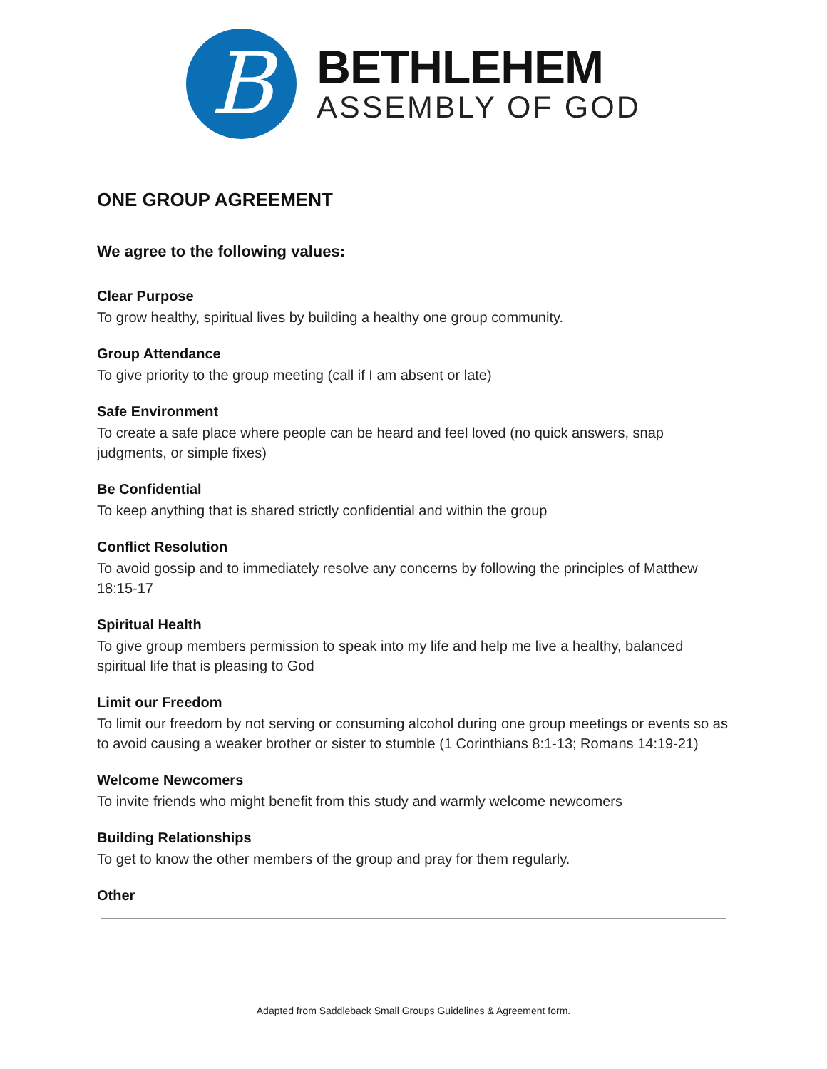B
BETHLEHEM
ASSEMBLY OF GOD
ONE GROUP AGREEMENT
We agree to the following values:
Clear Purpose
To grow healthy, spiritual lives by building a healthy one group community.
Group Attendance
To give priority to the group meeting (call if I am absent or late)
Safe Environment
To create a safe place where people can be heard and feel loved (no quick answers, snap judgments, or simple fixes)
Be Confidential
To keep anything that is shared strictly confidential and within the group
Conflict Resolution
To avoid gossip and to immediately resolve any concerns by following the principles of Matthew 18:15-17
Spiritual Health
To give group members permission to speak into my life and help me live a healthy, balanced spiritual life that is pleasing to God
Limit our Freedom
To limit our freedom by not serving or consuming alcohol during one group meetings or events so as to avoid causing a weaker brother or sister to stumble (1 Corinthians 8:1-13; Romans 14:19-21)
Welcome Newcomers
To invite friends who might benefit from this study and warmly welcome newcomers
Building Relationships
To get to know the other members of the group and pray for them regularly.
Other
Adapted from Saddleback Small Groups Guidelines & Agreement form.